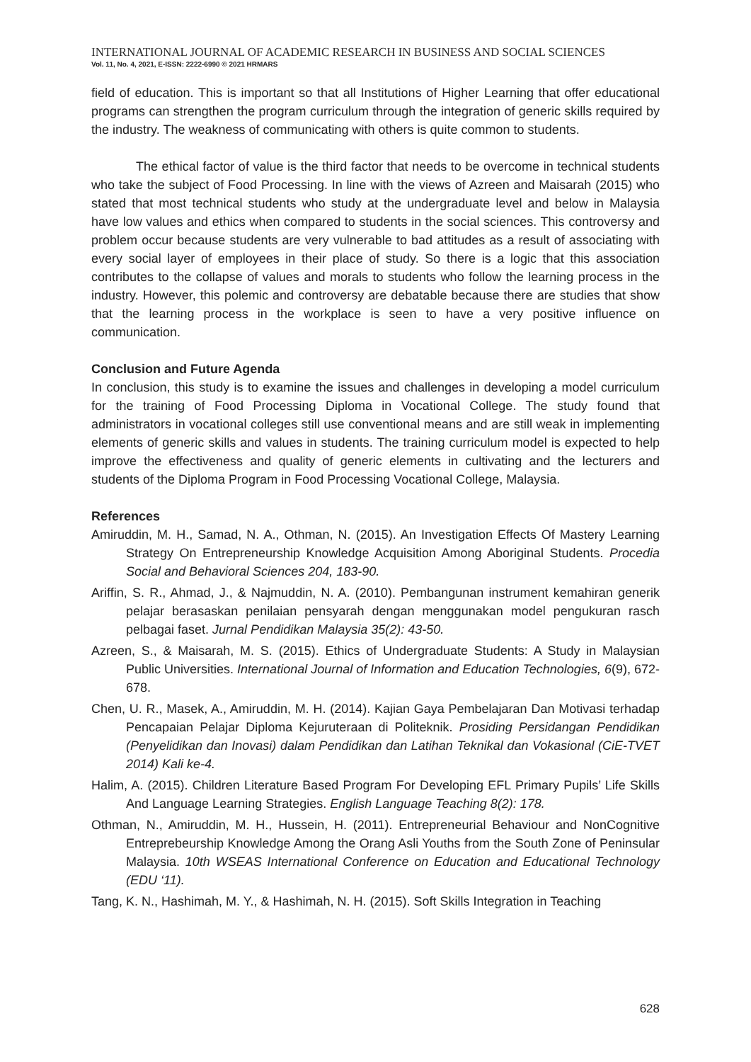INTERNATIONAL JOURNAL OF ACADEMIC RESEARCH IN BUSINESS AND SOCIAL SCIENCES
Vol. 11, No. 4, 2021, E-ISSN: 2222-6990 © 2021 HRMARS
field of education. This is important so that all Institutions of Higher Learning that offer educational programs can strengthen the program curriculum through the integration of generic skills required by the industry. The weakness of communicating with others is quite common to students.
The ethical factor of value is the third factor that needs to be overcome in technical students who take the subject of Food Processing. In line with the views of Azreen and Maisarah (2015) who stated that most technical students who study at the undergraduate level and below in Malaysia have low values and ethics when compared to students in the social sciences. This controversy and problem occur because students are very vulnerable to bad attitudes as a result of associating with every social layer of employees in their place of study. So there is a logic that this association contributes to the collapse of values and morals to students who follow the learning process in the industry. However, this polemic and controversy are debatable because there are studies that show that the learning process in the workplace is seen to have a very positive influence on communication.
Conclusion and Future Agenda
In conclusion, this study is to examine the issues and challenges in developing a model curriculum for the training of Food Processing Diploma in Vocational College. The study found that administrators in vocational colleges still use conventional means and are still weak in implementing elements of generic skills and values in students. The training curriculum model is expected to help improve the effectiveness and quality of generic elements in cultivating and the lecturers and students of the Diploma Program in Food Processing Vocational College, Malaysia.
References
Amiruddin, M. H., Samad, N. A., Othman, N. (2015). An Investigation Effects Of Mastery Learning Strategy On Entrepreneurship Knowledge Acquisition Among Aboriginal Students. Procedia Social and Behavioral Sciences 204, 183-90.
Ariffin, S. R., Ahmad, J., & Najmuddin, N. A. (2010). Pembangunan instrument kemahiran generik pelajar berasaskan penilaian pensyarah dengan menggunakan model pengukuran rasch pelbagai faset. Jurnal Pendidikan Malaysia 35(2): 43-50.
Azreen, S., & Maisarah, M. S. (2015). Ethics of Undergraduate Students: A Study in Malaysian Public Universities. International Journal of Information and Education Technologies, 6(9), 672-678.
Chen, U. R., Masek, A., Amiruddin, M. H. (2014). Kajian Gaya Pembelajaran Dan Motivasi terhadap Pencapaian Pelajar Diploma Kejuruteraan di Politeknik. Prosiding Persidangan Pendidikan (Penyelidikan dan Inovasi) dalam Pendidikan dan Latihan Teknikal dan Vokasional (CiE-TVET 2014) Kali ke-4.
Halim, A. (2015). Children Literature Based Program For Developing EFL Primary Pupils’ Life Skills And Language Learning Strategies. English Language Teaching 8(2): 178.
Othman, N., Amiruddin, M. H., Hussein, H. (2011). Entrepreneurial Behaviour and NonCognitive Entreprebeurship Knowledge Among the Orang Asli Youths from the South Zone of Peninsular Malaysia. 10th WSEAS International Conference on Education and Educational Technology (EDU ‘11).
Tang, K. N., Hashimah, M. Y., & Hashimah, N. H. (2015). Soft Skills Integration in Teaching
628